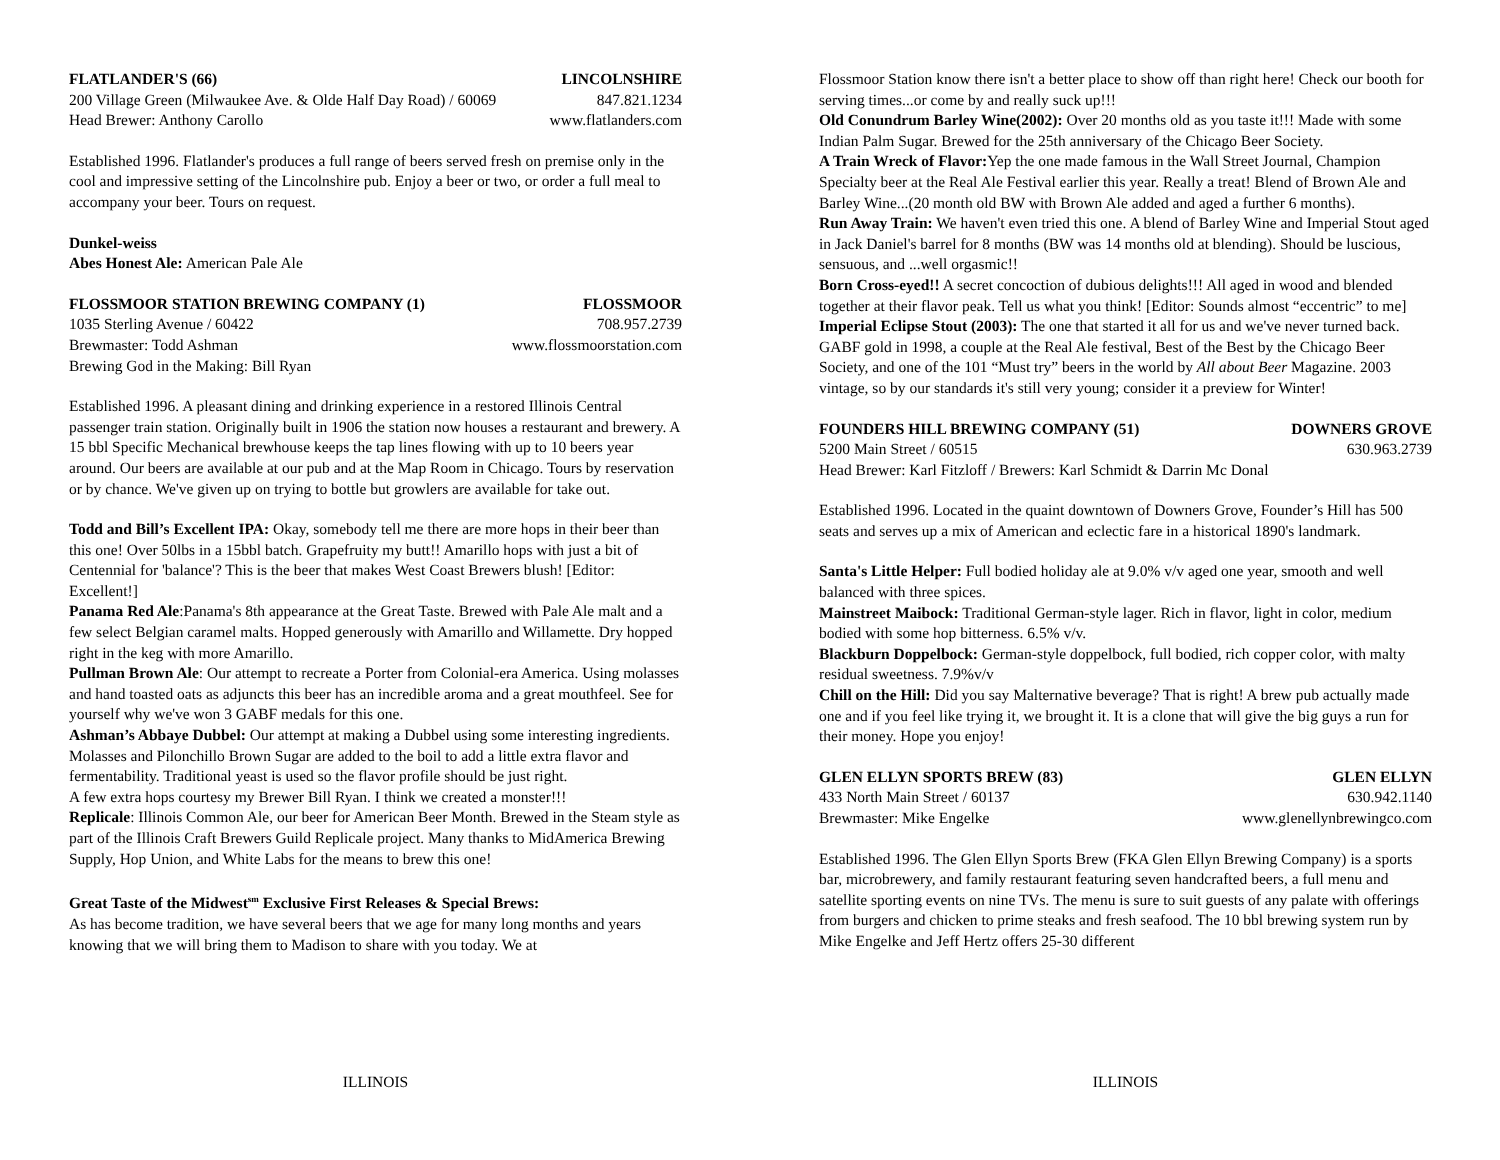FLATLANDER'S (66) LINCOLNSHIRE
200 Village Green (Milwaukee Ave. & Olde Half Day Road) / 60069 847.821.1234
Head Brewer: Anthony Carollo www.flatlanders.com
Established 1996. Flatlander's produces a full range of beers served fresh on premise only in the cool and impressive setting of the Lincolnshire pub. Enjoy a beer or two, or order a full meal to accompany your beer. Tours on request.
Dunkel-weiss
Abes Honest Ale: American Pale Ale
FLOSSMOOR STATION BREWING COMPANY (1) FLOSSMOOR
1035 Sterling Avenue / 60422 708.957.2739
Brewmaster: Todd Ashman www.flossmoorstation.com
Brewing God in the Making: Bill Ryan
Established 1996. A pleasant dining and drinking experience in a restored Illinois Central passenger train station. Originally built in 1906 the station now houses a restaurant and brewery. A 15 bbl Specific Mechanical brewhouse keeps the tap lines flowing with up to 10 beers year around. Our beers are available at our pub and at the Map Room in Chicago. Tours by reservation or by chance. We've given up on trying to bottle but growlers are available for take out.
Todd and Bill’s Excellent IPA: Okay, somebody tell me there are more hops in their beer than this one! Over 50lbs in a 15bbl batch. Grapefruity my butt!! Amarillo hops with just a bit of Centennial for 'balance'? This is the beer that makes West Coast Brewers blush! [Editor: Excellent!]
Panama Red Ale:Panama's 8th appearance at the Great Taste. Brewed with Pale Ale malt and a few select Belgian caramel malts. Hopped generously with Amarillo and Willamette. Dry hopped right in the keg with more Amarillo.
Pullman Brown Ale: Our attempt to recreate a Porter from Colonial-era America. Using molasses and hand toasted oats as adjuncts this beer has an incredible aroma and a great mouthfeel. See for yourself why we've won 3 GABF medals for this one.
Ashman’s Abbaye Dubbel: Our attempt at making a Dubbel using some interesting ingredients. Molasses and Pilonchillo Brown Sugar are added to the boil to add a little extra flavor and fermentability. Traditional yeast is used so the flavor profile should be just right.
A few extra hops courtesy my Brewer Bill Ryan. I think we created a monster!!!
Replicale: Illinois Common Ale, our beer for American Beer Month. Brewed in the Steam style as part of the Illinois Craft Brewers Guild Replicale project. Many thanks to MidAmerica Brewing Supply, Hop Union, and White Labs for the means to brew this one!
Great Taste of the Midwest<sup>sm</sup> Exclusive First Releases & Special Brews:
As has become tradition, we have several beers that we age for many long months and years knowing that we will bring them to Madison to share with you today. We at
ILLINOIS
Flossmoor Station know there isn't a better place to show off than right here! Check our booth for serving times...or come by and really suck up!!!
Old Conundrum Barley Wine(2002): Over 20 months old as you taste it!!! Made with some Indian Palm Sugar. Brewed for the 25th anniversary of the Chicago Beer Society.
A Train Wreck of Flavor: Yep the one made famous in the Wall Street Journal, Champion Specialty beer at the Real Ale Festival earlier this year. Really a treat! Blend of Brown Ale and Barley Wine...(20 month old BW with Brown Ale added and aged a further 6 months).
Run Away Train: We haven't even tried this one. A blend of Barley Wine and Imperial Stout aged in Jack Daniel's barrel for 8 months (BW was 14 months old at blending). Should be luscious, sensuous, and ...well orgasmic!!
Born Cross-eyed!! A secret concoction of dubious delights!!! All aged in wood and blended together at their flavor peak. Tell us what you think! [Editor: Sounds almost “eccentric” to me]
Imperial Eclipse Stout (2003): The one that started it all for us and we've never turned back. GABF gold in 1998, a couple at the Real Ale festival, Best of the Best by the Chicago Beer Society, and one of the 101 “Must try” beers in the world by All about Beer Magazine. 2003 vintage, so by our standards it's still very young; consider it a preview for Winter!
FOUNDERS HILL BREWING COMPANY (51) DOWNERS GROVE
5200 Main Street / 60515 630.963.2739
Head Brewer: Karl Fitzloff / Brewers: Karl Schmidt & Darrin Mc Donal
Established 1996. Located in the quaint downtown of Downers Grove, Founder’s Hill has 500 seats and serves up a mix of American and eclectic fare in a historical 1890's landmark.
Santa's Little Helper: Full bodied holiday ale at 9.0% v/v aged one year, smooth and well balanced with three spices.
Mainstreet Maibock: Traditional German-style lager. Rich in flavor, light in color, medium bodied with some hop bitterness. 6.5% v/v.
Blackburn Doppelbock: German-style doppelbock, full bodied, rich copper color, with malty residual sweetness. 7.9%v/v
Chill on the Hill: Did you say Malternative beverage? That is right! A brew pub actually made one and if you feel like trying it, we brought it. It is a clone that will give the big guys a run for their money. Hope you enjoy!
GLEN ELLYN SPORTS BREW (83) GLEN ELLYN
433 North Main Street / 60137 630.942.1140
Brewmaster: Mike Engelke www.glenellynbrewingco.com
Established 1996. The Glen Ellyn Sports Brew (FKA Glen Ellyn Brewing Company) is a sports bar, microbrewery, and family restaurant featuring seven handcrafted beers, a full menu and satellite sporting events on nine TVs. The menu is sure to suit guests of any palate with offerings from burgers and chicken to prime steaks and fresh seafood. The 10 bbl brewing system run by Mike Engelke and Jeff Hertz offers 25-30 different
ILLINOIS